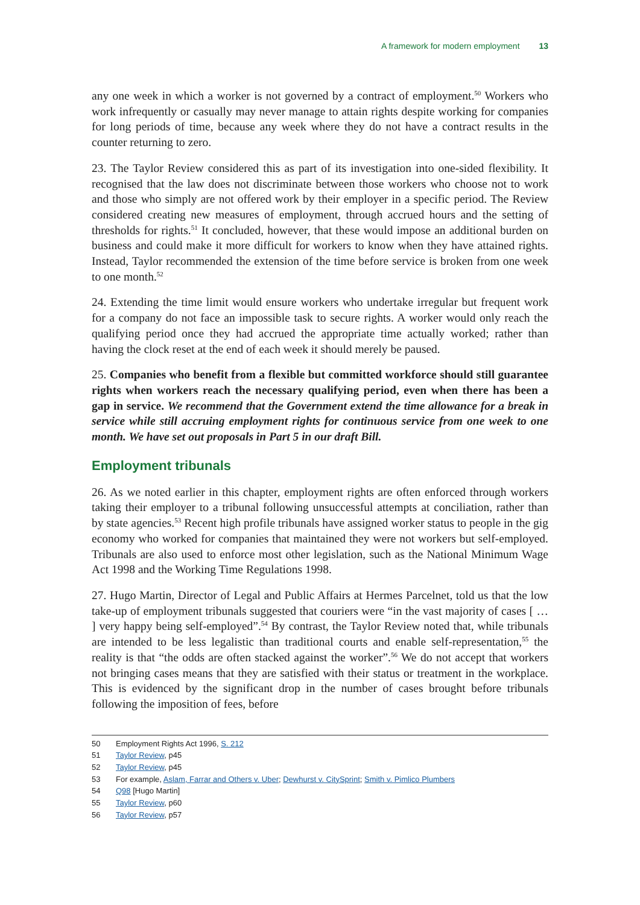A framework for modern employment 13
any one week in which a worker is not governed by a contract of employment.<sup>50</sup> Workers who work infrequently or casually may never manage to attain rights despite working for companies for long periods of time, because any week where they do not have a contract results in the counter returning to zero.
23. The Taylor Review considered this as part of its investigation into one-sided flexibility. It recognised that the law does not discriminate between those workers who choose not to work and those who simply are not offered work by their employer in a specific period. The Review considered creating new measures of employment, through accrued hours and the setting of thresholds for rights.<sup>51</sup> It concluded, however, that these would impose an additional burden on business and could make it more difficult for workers to know when they have attained rights. Instead, Taylor recommended the extension of the time before service is broken from one week to one month.<sup>52</sup>
24. Extending the time limit would ensure workers who undertake irregular but frequent work for a company do not face an impossible task to secure rights. A worker would only reach the qualifying period once they had accrued the appropriate time actually worked; rather than having the clock reset at the end of each week it should merely be paused.
25. Companies who benefit from a flexible but committed workforce should still guarantee rights when workers reach the necessary qualifying period, even when there has been a gap in service. We recommend that the Government extend the time allowance for a break in service while still accruing employment rights for continuous service from one week to one month. We have set out proposals in Part 5 in our draft Bill.
Employment tribunals
26. As we noted earlier in this chapter, employment rights are often enforced through workers taking their employer to a tribunal following unsuccessful attempts at conciliation, rather than by state agencies.<sup>53</sup> Recent high profile tribunals have assigned worker status to people in the gig economy who worked for companies that maintained they were not workers but self-employed. Tribunals are also used to enforce most other legislation, such as the National Minimum Wage Act 1998 and the Working Time Regulations 1998.
27. Hugo Martin, Director of Legal and Public Affairs at Hermes Parcelnet, told us that the low take-up of employment tribunals suggested that couriers were “in the vast majority of cases [ … ] very happy being self-employed”.<sup>54</sup> By contrast, the Taylor Review noted that, while tribunals are intended to be less legalistic than traditional courts and enable self-representation,<sup>55</sup> the reality is that “the odds are often stacked against the worker”.<sup>56</sup> We do not accept that workers not bringing cases means that they are satisfied with their status or treatment in the workplace. This is evidenced by the significant drop in the number of cases brought before tribunals following the imposition of fees, before
50 Employment Rights Act 1996, S. 212
51 Taylor Review, p45
52 Taylor Review, p45
53 For example, Aslam, Farrar and Others v. Uber; Dewhurst v. CitySprint; Smith v. Pimlico Plumbers
54 Q98 [Hugo Martin]
55 Taylor Review, p60
56 Taylor Review, p57